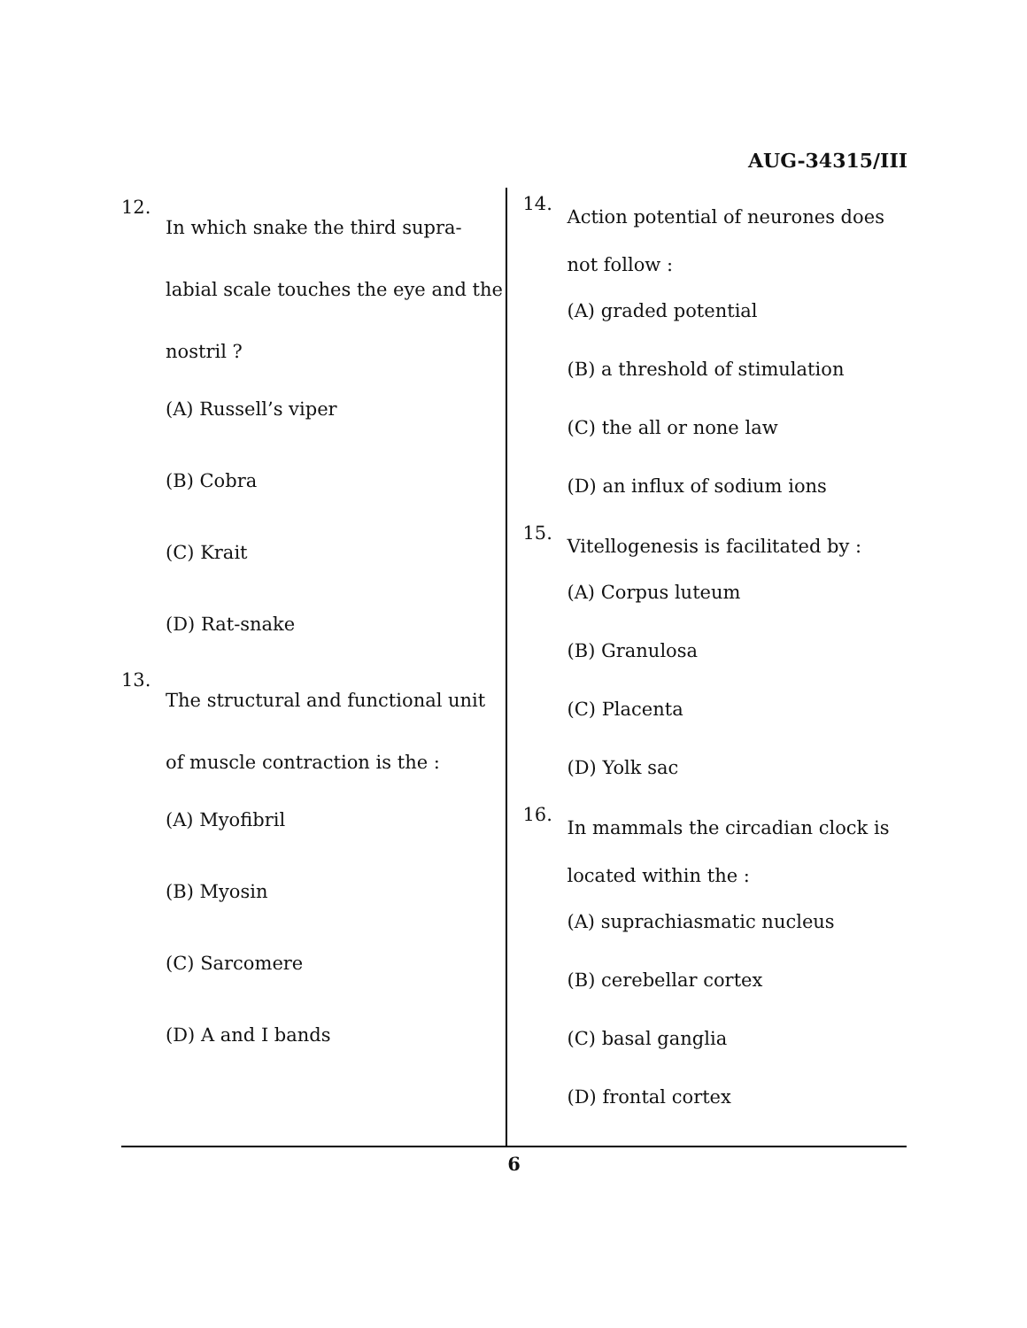AUG-34315/III
12.
In which snake the third supra-labial scale touches the eye and the nostril ?
(A) Russell’s viper
(B) Cobra
(C) Krait
(D) Rat-snake
13.
The structural and functional unit of muscle contraction is the :
(A) Myofibril
(B) Myosin
(C) Sarcomere
(D) A and I bands
14.
Action potential of neurones does not follow :
(A) graded potential
(B) a threshold of stimulation
(C) the all or none law
(D) an influx of sodium ions
15.
Vitellogenesis is facilitated by :
(A) Corpus luteum
(B) Granulosa
(C) Placenta
(D) Yolk sac
16.
In mammals the circadian clock is located within the :
(A) suprachiasmatic nucleus
(B) cerebellar cortex
(C) basal ganglia
(D) frontal cortex
6